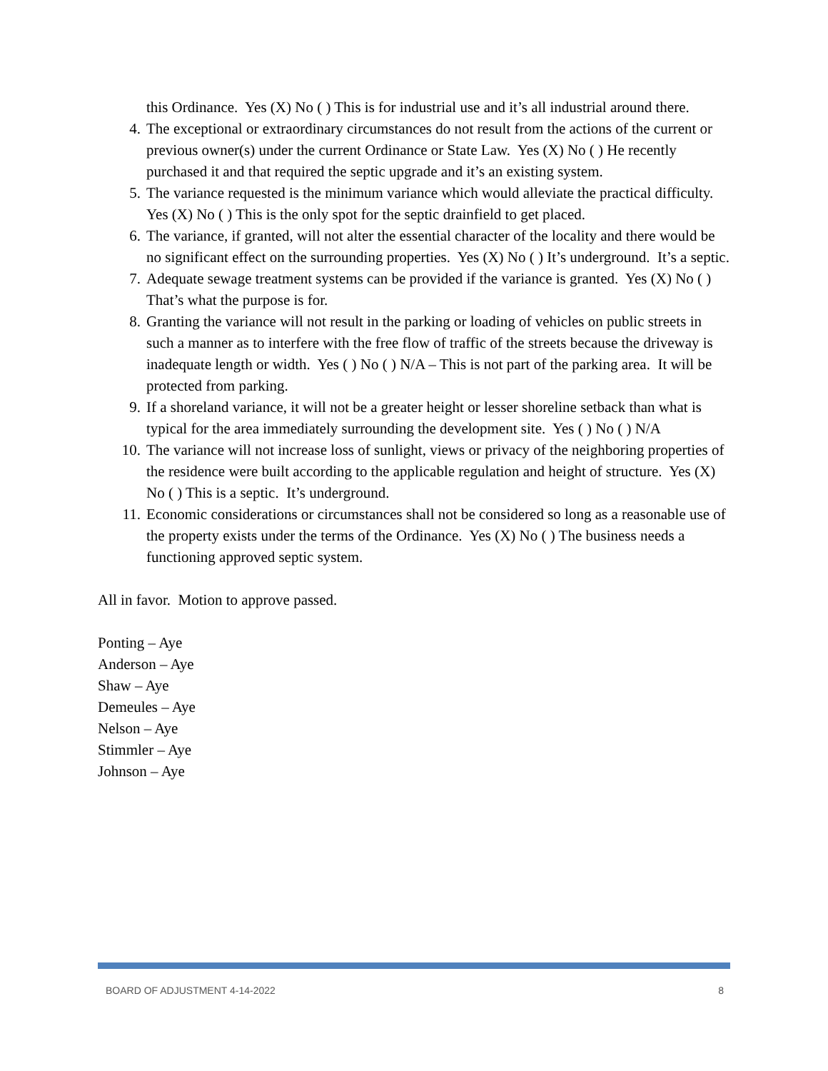this Ordinance. Yes (X) No ( ) This is for industrial use and it’s all industrial around there.
4. The exceptional or extraordinary circumstances do not result from the actions of the current or previous owner(s) under the current Ordinance or State Law. Yes (X) No ( ) He recently purchased it and that required the septic upgrade and it’s an existing system.
5. The variance requested is the minimum variance which would alleviate the practical difficulty. Yes (X) No ( ) This is the only spot for the septic drainfield to get placed.
6. The variance, if granted, will not alter the essential character of the locality and there would be no significant effect on the surrounding properties. Yes (X) No ( ) It’s underground. It’s a septic.
7. Adequate sewage treatment systems can be provided if the variance is granted. Yes (X) No ( ) That’s what the purpose is for.
8. Granting the variance will not result in the parking or loading of vehicles on public streets in such a manner as to interfere with the free flow of traffic of the streets because the driveway is inadequate length or width. Yes ( ) No ( ) N/A – This is not part of the parking area. It will be protected from parking.
9. If a shoreland variance, it will not be a greater height or lesser shoreline setback than what is typical for the area immediately surrounding the development site. Yes ( ) No ( ) N/A
10. The variance will not increase loss of sunlight, views or privacy of the neighboring properties of the residence were built according to the applicable regulation and height of structure. Yes (X) No ( ) This is a septic. It’s underground.
11. Economic considerations or circumstances shall not be considered so long as a reasonable use of the property exists under the terms of the Ordinance. Yes (X) No ( ) The business needs a functioning approved septic system.
All in favor. Motion to approve passed.
Ponting – Aye
Anderson – Aye
Shaw – Aye
Demeules – Aye
Nelson – Aye
Stimmler – Aye
Johnson – Aye
BOARD OF ADJUSTMENT 4-14-2022 8